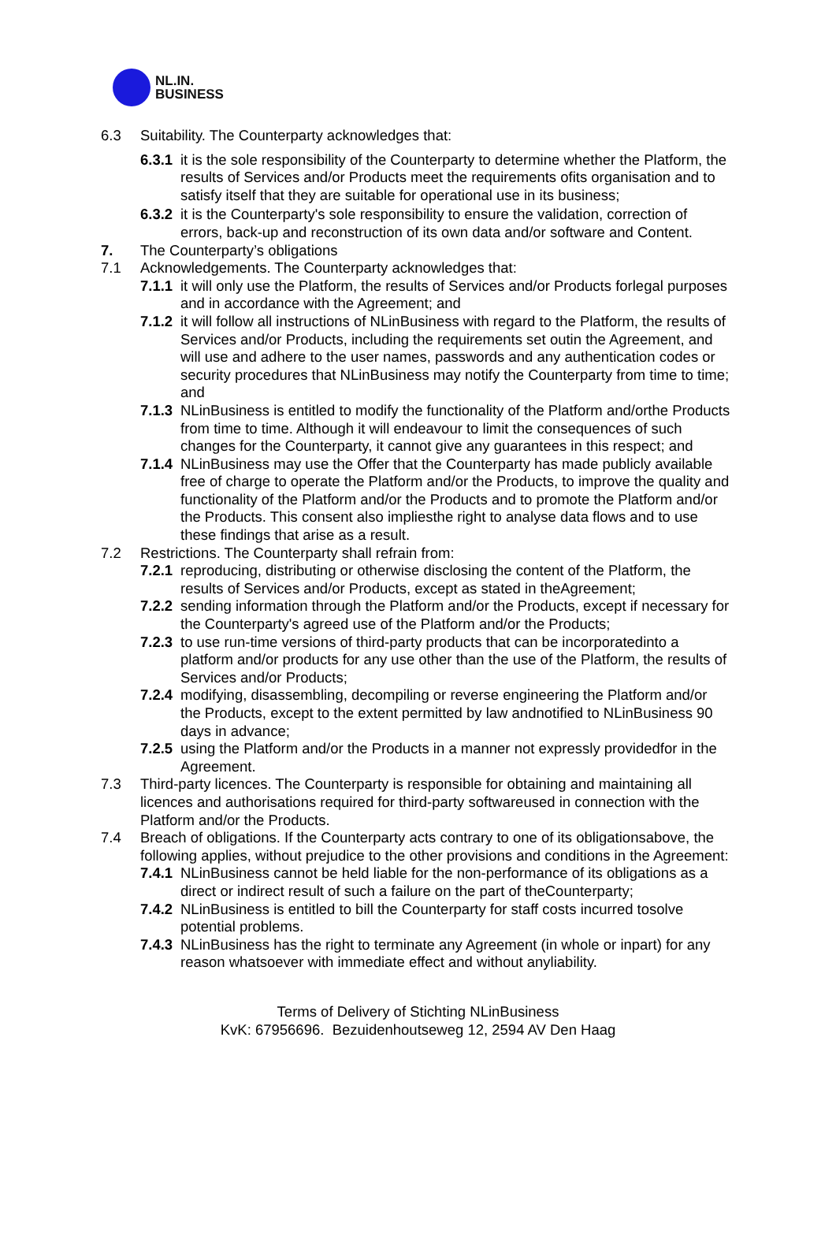NL.IN.
BUSINESS
6.3 Suitability. The Counterparty acknowledges that:
6.3.1
it is the sole responsibility of the Counterparty to determine whether the Platform, the results of Services and/or Products meet the requirements ofits organisation and to satisfy itself that they are suitable for operational use in its business;
6.3.2
it is the Counterparty's sole responsibility to ensure the validation, correction of errors, back-up and reconstruction of its own data and/or software and Content.
7. The Counterparty’s obligations
7.1 Acknowledgements. The Counterparty acknowledges that:
7.1.1
it will only use the Platform, the results of Services and/or Products forlegal purposes and in accordance with the Agreement; and
7.1.2
it will follow all instructions of NLinBusiness with regard to the Platform, the results of Services and/or Products, including the requirements set outin the Agreement, and will use and adhere to the user names, passwords and any authentication codes or security procedures that NLinBusiness may notify the Counterparty from time to time; and
7.1.3
NLinBusiness is entitled to modify the functionality of the Platform and/orthe Products from time to time. Although it will endeavour to limit the consequences of such changes for the Counterparty, it cannot give any guarantees in this respect; and
7.1.4
NLinBusiness may use the Offer that the Counterparty has made publicly available free of charge to operate the Platform and/or the Products, to improve the quality and functionality of the Platform and/or the Products and to promote the Platform and/or the Products. This consent also impliesthe right to analyse data flows and to use these findings that arise as a result.
7.2 Restrictions. The Counterparty shall refrain from:
7.2.1
reproducing, distributing or otherwise disclosing the content of the Platform, the results of Services and/or Products, except as stated in theAgreement;
7.2.2
sending information through the Platform and/or the Products, except if necessary for the Counterparty's agreed use of the Platform and/or the Products;
7.2.3
to use run-time versions of third-party products that can be incorporatedinto a platform and/or products for any use other than the use of the Platform, the results of Services and/or Products;
7.2.4
modifying, disassembling, decompiling or reverse engineering the Platform and/or the Products, except to the extent permitted by law andnotified to NLinBusiness 90 days in advance;
7.2.5
using the Platform and/or the Products in a manner not expressly providedfor in the Agreement.
7.3 Third-party licences. The Counterparty is responsible for obtaining and maintaining all licences and authorisations required for third-party softwareused in connection with the Platform and/or the Products.
7.4 Breach of obligations. If the Counterparty acts contrary to one of its obligationsabove, the following applies, without prejudice to the other provisions and conditions in the Agreement:
7.4.1
NLinBusiness cannot be held liable for the non-performance of its obligations as a direct or indirect result of such a failure on the part of theCounterparty;
7.4.2
NLinBusiness is entitled to bill the Counterparty for staff costs incurred tosolve potential problems.
7.4.3
NLinBusiness has the right to terminate any Agreement (in whole or inpart) for any reason whatsoever with immediate effect and without anyliability.
Terms of Delivery of Stichting NLinBusiness
KvK: 67956696. Bezuidenhoutseweg 12, 2594 AV Den Haag